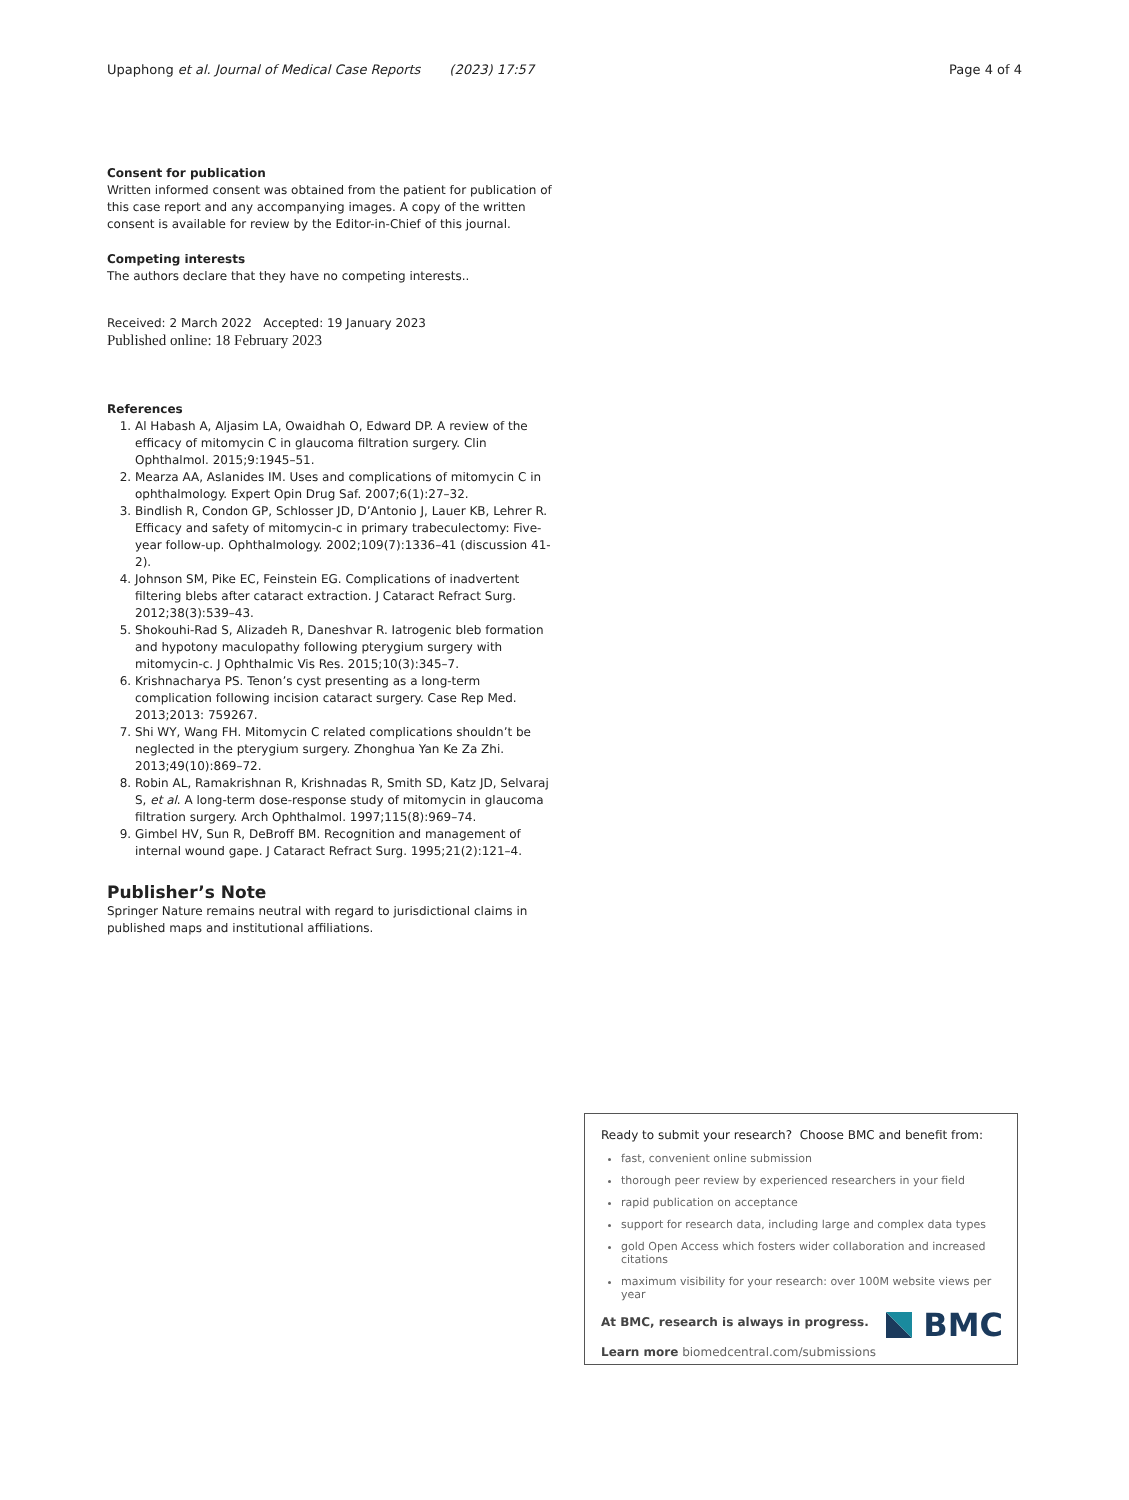Upaphong et al. Journal of Medical Case Reports (2023) 17:57 Page 4 of 4
Consent for publication
Written informed consent was obtained from the patient for publication of this case report and any accompanying images. A copy of the written consent is available for review by the Editor-in-Chief of this journal.
Competing interests
The authors declare that they have no competing interests..
Received: 2 March 2022 Accepted: 19 January 2023
Published online: 18 February 2023
References
1. Al Habash A, Aljasim LA, Owaidhah O, Edward DP. A review of the efficacy of mitomycin C in glaucoma filtration surgery. Clin Ophthalmol. 2015;9:1945–51.
2. Mearza AA, Aslanides IM. Uses and complications of mitomycin C in ophthalmology. Expert Opin Drug Saf. 2007;6(1):27–32.
3. Bindlish R, Condon GP, Schlosser JD, D’Antonio J, Lauer KB, Lehrer R. Efficacy and safety of mitomycin-c in primary trabeculectomy: Five-year follow-up. Ophthalmology. 2002;109(7):1336–41 (discussion 41-2).
4. Johnson SM, Pike EC, Feinstein EG. Complications of inadvertent filtering blebs after cataract extraction. J Cataract Refract Surg. 2012;38(3):539–43.
5. Shokouhi-Rad S, Alizadeh R, Daneshvar R. Iatrogenic bleb formation and hypotony maculopathy following pterygium surgery with mitomycin-c. J Ophthalmic Vis Res. 2015;10(3):345–7.
6. Krishnacharya PS. Tenon’s cyst presenting as a long-term complication following incision cataract surgery. Case Rep Med. 2013;2013: 759267.
7. Shi WY, Wang FH. Mitomycin C related complications shouldn’t be neglected in the pterygium surgery. Zhonghua Yan Ke Za Zhi. 2013;49(10):869–72.
8. Robin AL, Ramakrishnan R, Krishnadas R, Smith SD, Katz JD, Selvaraj S, et al. A long-term dose-response study of mitomycin in glaucoma filtration surgery. Arch Ophthalmol. 1997;115(8):969–74.
9. Gimbel HV, Sun R, DeBroff BM. Recognition and management of internal wound gape. J Cataract Refract Surg. 1995;21(2):121–4.
Publisher’s Note
Springer Nature remains neutral with regard to jurisdictional claims in published maps and institutional affiliations.
Ready to submit your research? Choose BMC and benefit from:
fast, convenient online submission
thorough peer review by experienced researchers in your field
rapid publication on acceptance
support for research data, including large and complex data types
gold Open Access which fosters wider collaboration and increased citations
maximum visibility for your research: over 100M website views per year
At BMC, research is always in progress.
Learn more biomedcentral.com/submissions
BMC